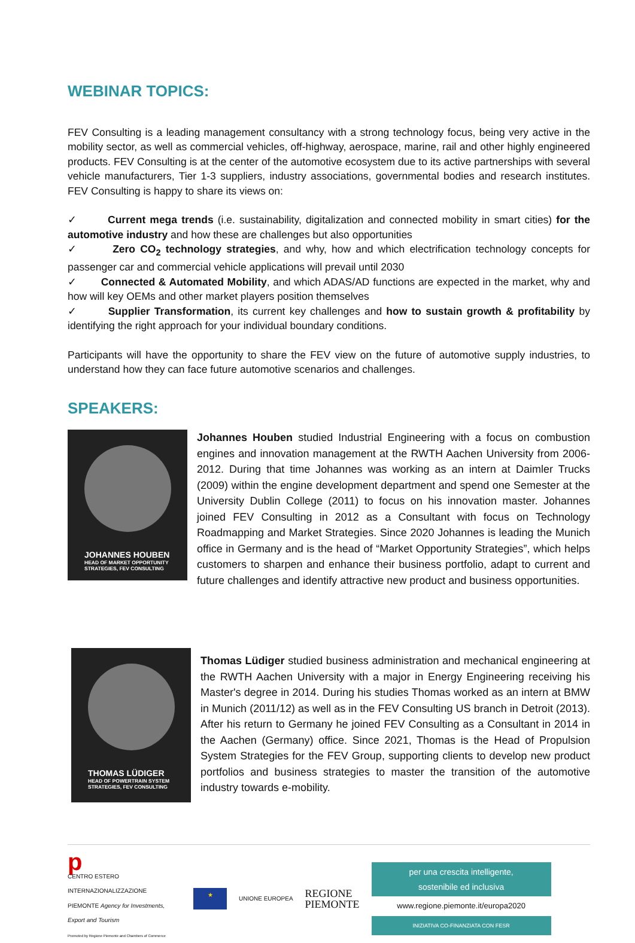WEBINAR TOPICS:
FEV Consulting is a leading management consultancy with a strong technology focus, being very active in the mobility sector, as well as commercial vehicles, off-highway, aerospace, marine, rail and other highly engineered products. FEV Consulting is at the center of the automotive ecosystem due to its active partnerships with several vehicle manufacturers, Tier 1-3 suppliers, industry associations, governmental bodies and research institutes. FEV Consulting is happy to share its views on:
✓ Current mega trends (i.e. sustainability, digitalization and connected mobility in smart cities) for the automotive industry and how these are challenges but also opportunities
✓ Zero CO<sub>2</sub> technology strategies, and why, how and which electrification technology concepts for passenger car and commercial vehicle applications will prevail until 2030
✓ Connected & Automated Mobility, and which ADAS/AD functions are expected in the market, why and how will key OEMs and other market players position themselves
✓ Supplier Transformation, its current key challenges and how to sustain growth & profitability by identifying the right approach for your individual boundary conditions.
Participants will have the opportunity to share the FEV view on the future of automotive supply industries, to understand how they can face future automotive scenarios and challenges.
SPEAKERS:
JOHANNES HOUBEN
HEAD OF MARKET OPPORTUNITY STRATEGIES, FEV CONSULTING
Johannes Houben studied Industrial Engineering with a focus on combustion engines and innovation management at the RWTH Aachen University from 2006-2012. During that time Johannes was working as an intern at Daimler Trucks (2009) within the engine development department and spend one Semester at the University Dublin College (2011) to focus on his innovation master. Johannes joined FEV Consulting in 2012 as a Consultant with focus on Technology Roadmapping and Market Strategies. Since 2020 Johannes is leading the Munich office in Germany and is the head of “Market Opportunity Strategies”, which helps customers to sharpen and enhance their business portfolio, adapt to current and future challenges and identify attractive new product and business opportunities.
THOMAS LÜDIGER
HEAD OF POWERTRAIN SYSTEM STRATEGIES, FEV CONSULTING
Thomas Lüdiger studied business administration and mechanical engineering at the RWTH Aachen University with a major in Energy Engineering receiving his Master's degree in 2014. During his studies Thomas worked as an intern at BMW in Munich (2011/12) as well as in the FEV Consulting US branch in Detroit (2013). After his return to Germany he joined FEV Consulting as a Consultant in 2014 in the Aachen (Germany) office. Since 2021, Thomas is the Head of Propulsion System Strategies for the FEV Group, supporting clients to develop new product portfolios and business strategies to master the transition of the automotive industry towards e-mobility.
p
CENTRO ESTERO INTERNAZIONALIZZAZIONE
PIEMONTE Agency for Investments, Export and Tourism
Promoted by Regione Piemonte and Chambers of Commerce
★
UNIONE EUROPEA
REGIONE
PIEMONTE
per una crescita intelligente,
sostenibile ed inclusiva
www.regione.piemonte.it/europa2020
INIZIATIVA CO-FINANZIATA CON FESR